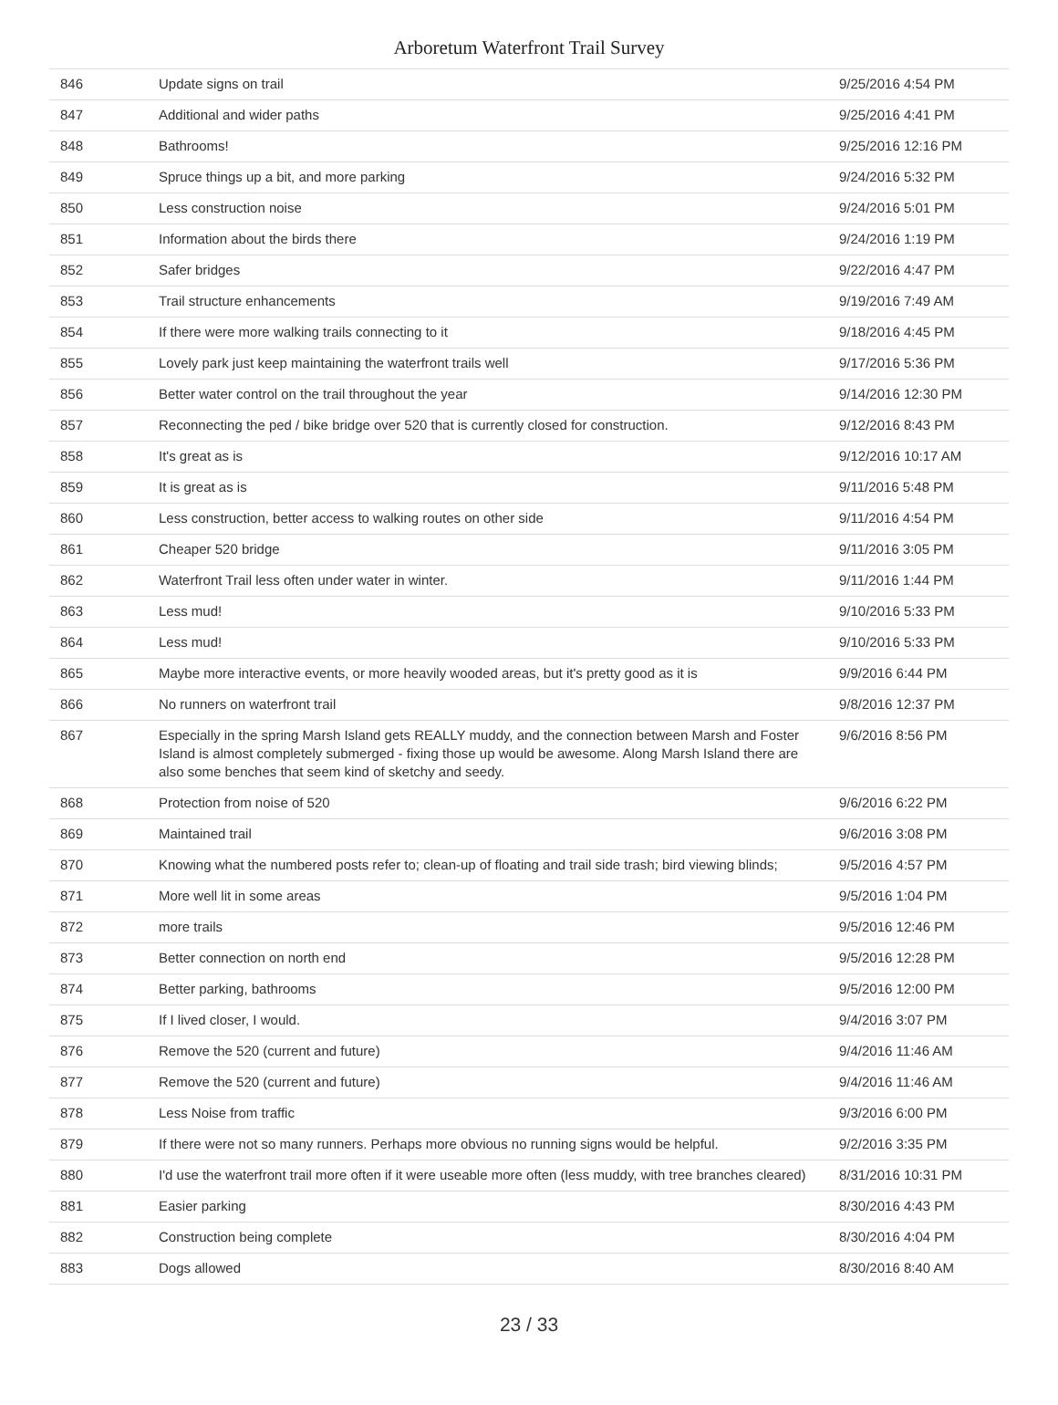Arboretum Waterfront Trail Survey
| 846 | Update signs on trail | 9/25/2016 4:54 PM |
| 847 | Additional and wider paths | 9/25/2016 4:41 PM |
| 848 | Bathrooms! | 9/25/2016 12:16 PM |
| 849 | Spruce things up a bit, and more parking | 9/24/2016 5:32 PM |
| 850 | Less construction noise | 9/24/2016 5:01 PM |
| 851 | Information about the birds there | 9/24/2016 1:19 PM |
| 852 | Safer bridges | 9/22/2016 4:47 PM |
| 853 | Trail structure enhancements | 9/19/2016 7:49 AM |
| 854 | If there were more walking trails connecting to it | 9/18/2016 4:45 PM |
| 855 | Lovely park just keep maintaining the waterfront trails well | 9/17/2016 5:36 PM |
| 856 | Better water control on the trail throughout the year | 9/14/2016 12:30 PM |
| 857 | Reconnecting the ped / bike bridge over 520 that is currently closed for construction. | 9/12/2016 8:43 PM |
| 858 | It's great as is | 9/12/2016 10:17 AM |
| 859 | It is great as is | 9/11/2016 5:48 PM |
| 860 | Less construction, better access to walking routes on other side | 9/11/2016 4:54 PM |
| 861 | Cheaper 520 bridge | 9/11/2016 3:05 PM |
| 862 | Waterfront Trail less often under water in winter. | 9/11/2016 1:44 PM |
| 863 | Less mud! | 9/10/2016 5:33 PM |
| 864 | Less mud! | 9/10/2016 5:33 PM |
| 865 | Maybe more interactive events, or more heavily wooded areas, but it's pretty good as it is | 9/9/2016 6:44 PM |
| 866 | No runners on waterfront trail | 9/8/2016 12:37 PM |
| 867 | Especially in the spring Marsh Island gets REALLY muddy, and the connection between Marsh and Foster Island is almost completely submerged - fixing those up would be awesome. Along Marsh Island there are also some benches that seem kind of sketchy and seedy. | 9/6/2016 8:56 PM |
| 868 | Protection from noise of 520 | 9/6/2016 6:22 PM |
| 869 | Maintained trail | 9/6/2016 3:08 PM |
| 870 | Knowing what the numbered posts refer to; clean-up of floating and trail side trash; bird viewing blinds; | 9/5/2016 4:57 PM |
| 871 | More well lit in some areas | 9/5/2016 1:04 PM |
| 872 | more trails | 9/5/2016 12:46 PM |
| 873 | Better connection on north end | 9/5/2016 12:28 PM |
| 874 | Better parking, bathrooms | 9/5/2016 12:00 PM |
| 875 | If I lived closer, I would. | 9/4/2016 3:07 PM |
| 876 | Remove the 520 (current and future) | 9/4/2016 11:46 AM |
| 877 | Remove the 520 (current and future) | 9/4/2016 11:46 AM |
| 878 | Less Noise from traffic | 9/3/2016 6:00 PM |
| 879 | If there were not so many runners. Perhaps more obvious no running signs would be helpful. | 9/2/2016 3:35 PM |
| 880 | I'd use the waterfront trail more often if it were useable more often (less muddy, with tree branches cleared) | 8/31/2016 10:31 PM |
| 881 | Easier parking | 8/30/2016 4:43 PM |
| 882 | Construction being complete | 8/30/2016 4:04 PM |
| 883 | Dogs allowed | 8/30/2016 8:40 AM |
23 / 33